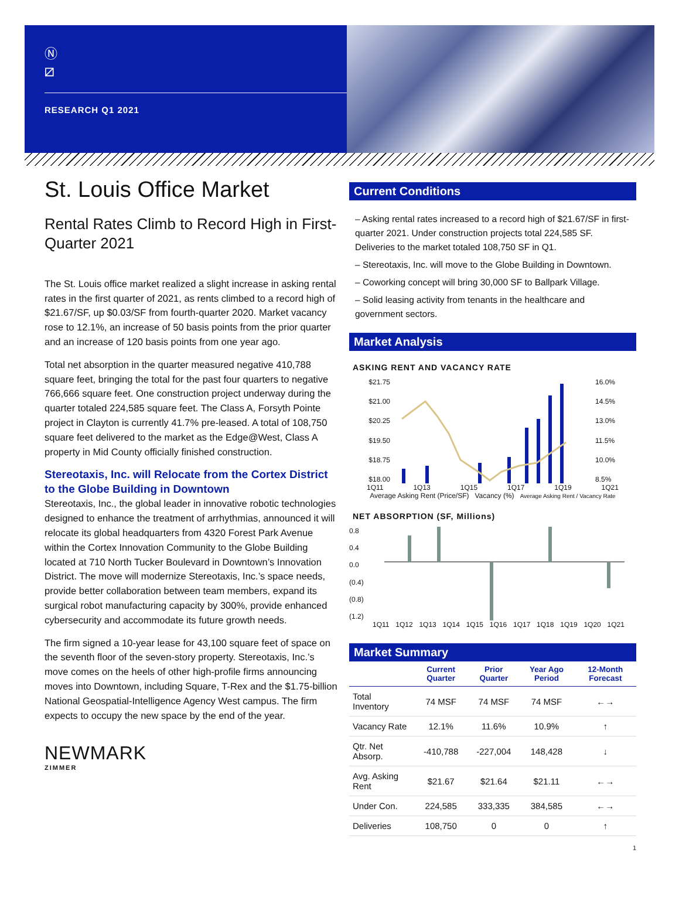Ⓝ
⧄
RESEARCH Q1 2021
St. Louis Office Market
Rental Rates Climb to Record High in First-Quarter 2021
The St. Louis office market realized a slight increase in asking rental rates in the first quarter of 2021, as rents climbed to a record high of $21.67/SF, up $0.03/SF from fourth-quarter 2020. Market vacancy rose to 12.1%, an increase of 50 basis points from the prior quarter and an increase of 120 basis points from one year ago.
Total net absorption in the quarter measured negative 410,788 square feet, bringing the total for the past four quarters to negative 766,666 square feet. One construction project underway during the quarter totaled 224,585 square feet. The Class A, Forsyth Pointe project in Clayton is currently 41.7% pre-leased. A total of 108,750 square feet delivered to the market as the Edge@West, Class A property in Mid County officially finished construction.
Stereotaxis, Inc. will Relocate from the Cortex District to the Globe Building in Downtown
Stereotaxis, Inc., the global leader in innovative robotic technologies designed to enhance the treatment of arrhythmias, announced it will relocate its global headquarters from 4320 Forest Park Avenue within the Cortex Innovation Community to the Globe Building located at 710 North Tucker Boulevard in Downtown’s Innovation District. The move will modernize Stereotaxis, Inc.’s space needs, provide better collaboration between team members, expand its surgical robot manufacturing capacity by 300%, provide enhanced cybersecurity and accommodate its future growth needs.
The firm signed a 10-year lease for 43,100 square feet of space on the seventh floor of the seven-story property. Stereotaxis, Inc.’s move comes on the heels of other high-profile firms announcing moves into Downtown, including Square, T-Rex and the $1.75-billion National Geospatial-Intelligence Agency West campus. The firm expects to occupy the new space by the end of the year.
NEWMARK
ZIMMER
Current Conditions
– Asking rental rates increased to a record high of $21.67/SF in first-quarter 2021. Under construction projects total 224,585 SF. Deliveries to the market totaled 108,750 SF in Q1.
– Stereotaxis, Inc. will move to the Globe Building in Downtown.
– Coworking concept will bring 30,000 SF to Ballpark Village.
– Solid leasing activity from tenants in the healthcare and government sectors.
Market Analysis
ASKING RENT AND VACANCY RATE
$21.75
$21.00
$20.25
$19.50
$18.75
$18.00
16.0%
14.5%
13.0%
11.5%
10.0%
8.5%
1Q11 1Q13 1Q15 1Q17 1Q19 1Q21
Average Asking Rent (Price/SF) Vacancy (%) Average Asking Rent / Vacancy Rate
NET ABSORPTION (SF, Millions)
0.8
0.4
0.0
(0.4)
(0.8)
(1.2)
1Q11 1Q12 1Q13 1Q14 1Q15 1Q16 1Q17 1Q18 1Q19 1Q20 1Q21
Market Summary
| | Current Quarter | Prior Quarter | Year Ago Period | 12-Month Forecast |
| --- | --- | --- | --- | --- |
| Total Inventory | 74 MSF | 74 MSF | 74 MSF | ←→ |
| Vacancy Rate | 12.1% | 11.6% | 10.9% | ↑ |
| Qtr. Net Absorp. | -410,788 | -227,004 | 148,428 | ↓ |
| Avg. Asking Rent | $21.67 | $21.64 | $21.11 | ←→ |
| Under Con. | 224,585 | 333,335 | 384,585 | ←→ |
| Deliveries | 108,750 | 0 | 0 | ↑ |
1